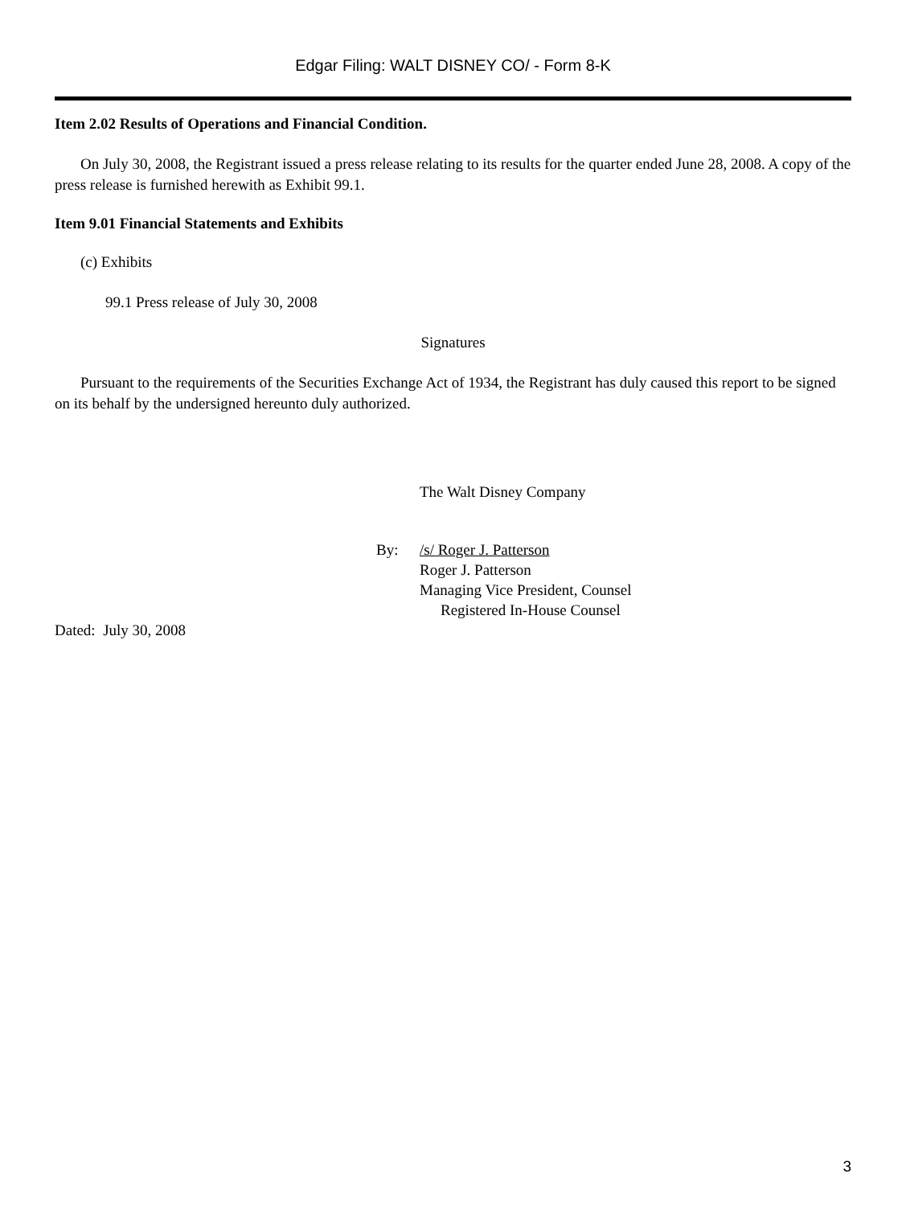Edgar Filing: WALT DISNEY CO/ - Form 8-K
Item 2.02 Results of Operations and Financial Condition.
On July 30, 2008, the Registrant issued a press release relating to its results for the quarter ended June 28, 2008. A copy of the press release is furnished herewith as Exhibit 99.1.
Item 9.01 Financial Statements and Exhibits
(c) Exhibits
99.1 Press release of July 30, 2008
Signatures
Pursuant to the requirements of the Securities Exchange Act of 1934, the Registrant has duly caused this report to be signed on its behalf by the undersigned hereunto duly authorized.
The Walt Disney Company
| By: | /s/ Roger J. Patterson |
| | Roger J. Patterson |
| | Managing Vice President, Counsel |
| | Registered In-House Counsel |
Dated: July 30, 2008
3